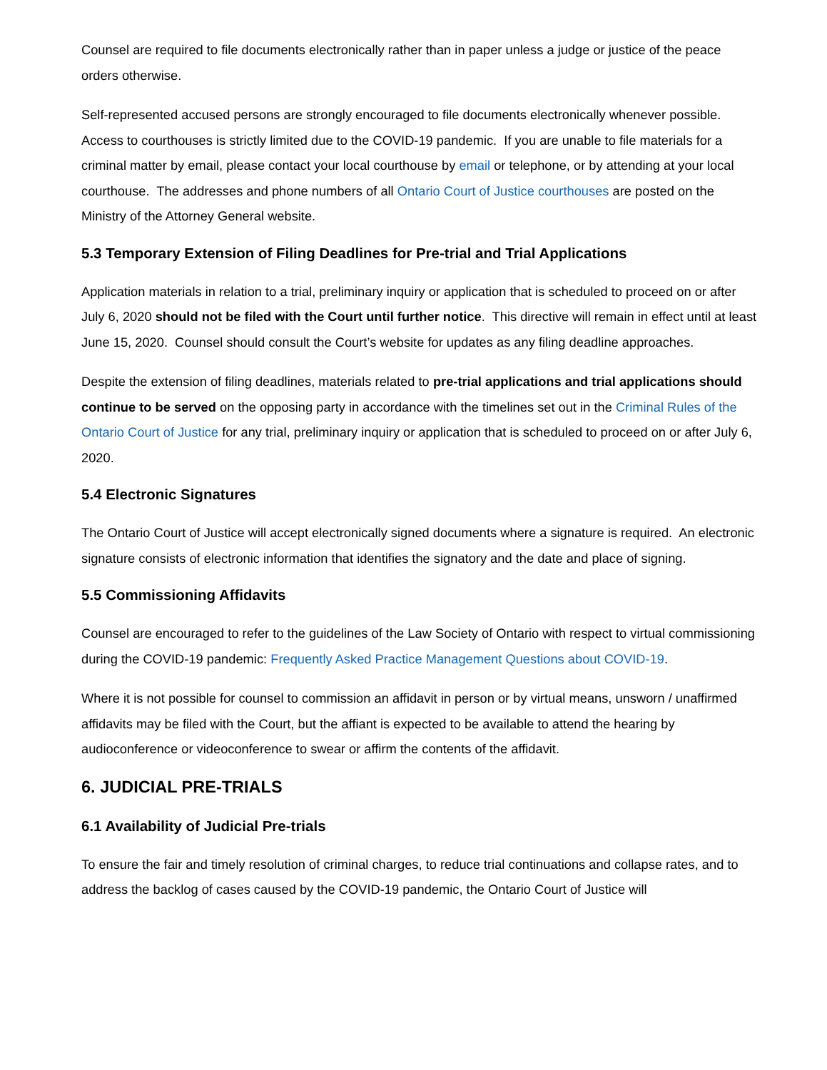Counsel are required to file documents electronically rather than in paper unless a judge or justice of the peace orders otherwise.
Self-represented accused persons are strongly encouraged to file documents electronically whenever possible. Access to courthouses is strictly limited due to the COVID-19 pandemic. If you are unable to file materials for a criminal matter by email, please contact your local courthouse by email or telephone, or by attending at your local courthouse. The addresses and phone numbers of all Ontario Court of Justice courthouses are posted on the Ministry of the Attorney General website.
5.3 Temporary Extension of Filing Deadlines for Pre-trial and Trial Applications
Application materials in relation to a trial, preliminary inquiry or application that is scheduled to proceed on or after July 6, 2020 should not be filed with the Court until further notice. This directive will remain in effect until at least June 15, 2020. Counsel should consult the Court’s website for updates as any filing deadline approaches.
Despite the extension of filing deadlines, materials related to pre-trial applications and trial applications should continue to be served on the opposing party in accordance with the timelines set out in the Criminal Rules of the Ontario Court of Justice for any trial, preliminary inquiry or application that is scheduled to proceed on or after July 6, 2020.
5.4 Electronic Signatures
The Ontario Court of Justice will accept electronically signed documents where a signature is required. An electronic signature consists of electronic information that identifies the signatory and the date and place of signing.
5.5 Commissioning Affidavits
Counsel are encouraged to refer to the guidelines of the Law Society of Ontario with respect to virtual commissioning during the COVID-19 pandemic: Frequently Asked Practice Management Questions about COVID-19.
Where it is not possible for counsel to commission an affidavit in person or by virtual means, unsworn / unaffirmed affidavits may be filed with the Court, but the affiant is expected to be available to attend the hearing by audioconference or videoconference to swear or affirm the contents of the affidavit.
6. JUDICIAL PRE-TRIALS
6.1 Availability of Judicial Pre-trials
To ensure the fair and timely resolution of criminal charges, to reduce trial continuations and collapse rates, and to address the backlog of cases caused by the COVID-19 pandemic, the Ontario Court of Justice will